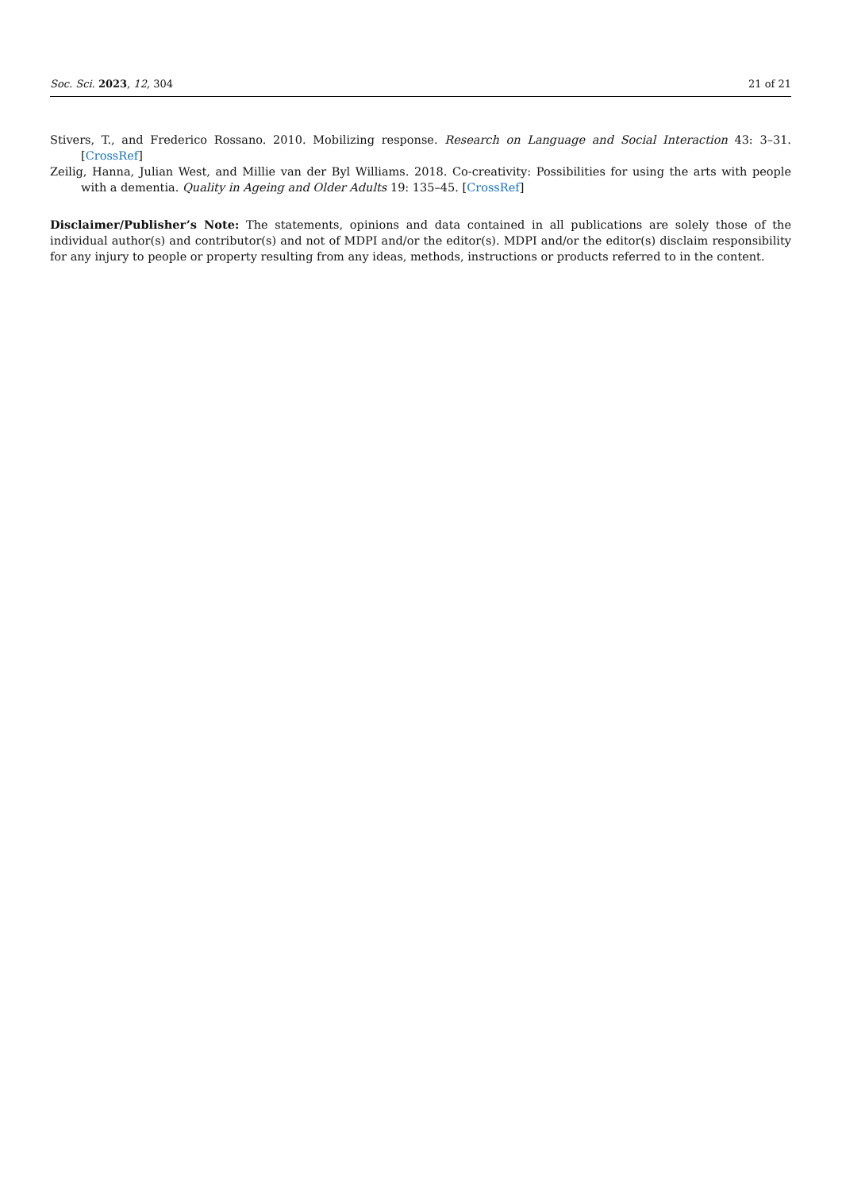Soc. Sci. 2023, 12, 304 21 of 21
Stivers, T., and Frederico Rossano. 2010. Mobilizing response. Research on Language and Social Interaction 43: 3–31. [CrossRef]
Zeilig, Hanna, Julian West, and Millie van der Byl Williams. 2018. Co-creativity: Possibilities for using the arts with people with a dementia. Quality in Ageing and Older Adults 19: 135–45. [CrossRef]
Disclaimer/Publisher’s Note: The statements, opinions and data contained in all publications are solely those of the individual author(s) and contributor(s) and not of MDPI and/or the editor(s). MDPI and/or the editor(s) disclaim responsibility for any injury to people or property resulting from any ideas, methods, instructions or products referred to in the content.